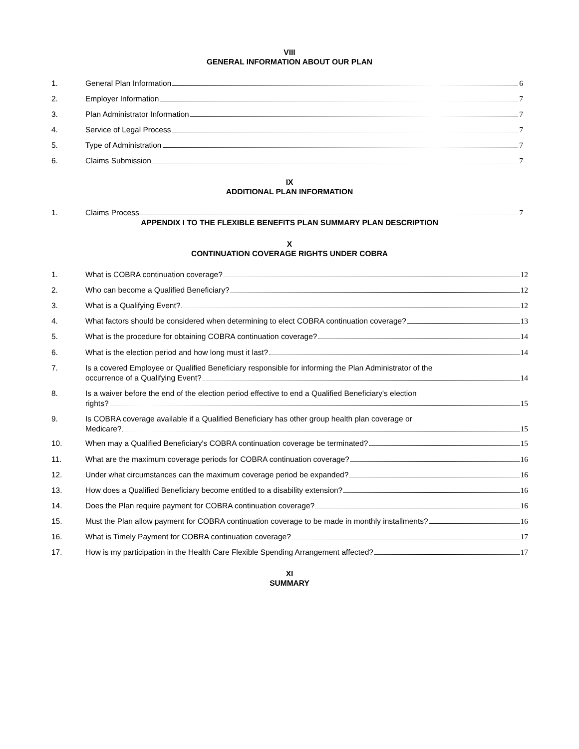VIII
GENERAL INFORMATION ABOUT OUR PLAN
1. General Plan Information 6
2. Employer Information 7
3. Plan Administrator Information 7
4. Service of Legal Process 7
5. Type of Administration 7
6. Claims Submission 7
IX
ADDITIONAL PLAN INFORMATION
1. Claims Process 7
APPENDIX I TO THE FLEXIBLE BENEFITS PLAN SUMMARY PLAN DESCRIPTION
X
CONTINUATION COVERAGE RIGHTS UNDER COBRA
1. What is COBRA continuation coverage? 12
2. Who can become a Qualified Beneficiary? 12
3. What is a Qualifying Event? 12
4. What factors should be considered when determining to elect COBRA continuation coverage? 13
5. What is the procedure for obtaining COBRA continuation coverage? 14
6. What is the election period and how long must it last? 14
7. Is a covered Employee or Qualified Beneficiary responsible for informing the Plan Administrator of the
occurrence of a Qualifying Event? 14
8. Is a waiver before the end of the election period effective to end a Qualified Beneficiary's election
rights? 15
9. Is COBRA coverage available if a Qualified Beneficiary has other group health plan coverage or
Medicare? 15
10. When may a Qualified Beneficiary's COBRA continuation coverage be terminated? 15
11. What are the maximum coverage periods for COBRA continuation coverage? 16
12. Under what circumstances can the maximum coverage period be expanded? 16
13. How does a Qualified Beneficiary become entitled to a disability extension? 16
14. Does the Plan require payment for COBRA continuation coverage? 16
15. Must the Plan allow payment for COBRA continuation coverage to be made in monthly installments? 16
16. What is Timely Payment for COBRA continuation coverage? 17
17. How is my participation in the Health Care Flexible Spending Arrangement affected? 17
XI
SUMMARY